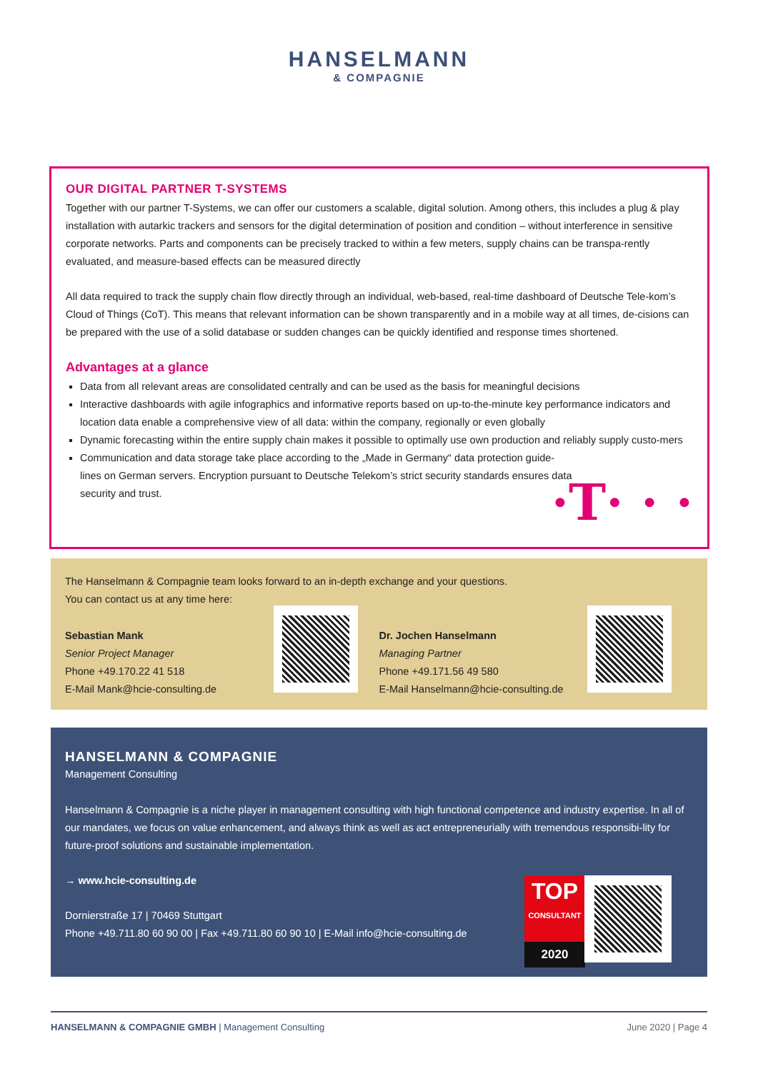HANSELMANN
& COMPAGNIE
OUR DIGITAL PARTNER T-SYSTEMS
Together with our partner T-Systems, we can offer our customers a scalable, digital solution. Among others, this includes a plug & play installation with autarkic trackers and sensors for the digital determination of position and condition – without interference in sensitive corporate networks. Parts and components can be precisely tracked to within a few meters, supply chains can be transpa-rently evaluated, and measure-based effects can be measured directly
All data required to track the supply chain flow directly through an individual, web-based, real-time dashboard of Deutsche Tele-kom’s Cloud of Things (CoT). This means that relevant information can be shown transparently and in a mobile way at all times, de-cisions can be prepared with the use of a solid database or sudden changes can be quickly identified and response times shortened.
Advantages at a glance
Data from all relevant areas are consolidated centrally and can be used as the basis for meaningful decisions
Interactive dashboards with agile infographics and informative reports based on up-to-the-minute key performance indicators and location data enable a comprehensive view of all data: within the company, regionally or even globally
Dynamic forecasting within the entire supply chain makes it possible to optimally use own production and reliably supply custo-mers
Communication and data storage take place according to the „Made in Germany“ data protection guide-lines on German servers. Encryption pursuant to Deutsche Telekom’s strict security standards ensures data security and trust.
·T· · ·
The Hanselmann & Compagnie team looks forward to an in-depth exchange and your questions.
You can contact us at any time here:
Sebastian Mank
Senior Project Manager
Phone +49.170.22 41 518
E-Mail Mank@hcie-consulting.de
Dr. Jochen Hanselmann
Managing Partner
Phone +49.171.56 49 580
E-Mail Hanselmann@hcie-consulting.de
HANSELMANN & COMPAGNIE
Management Consulting
Hanselmann & Compagnie is a niche player in management consulting with high functional competence and industry expertise. In all of our mandates, we focus on value enhancement, and always think as well as act entrepreneurially with tremendous responsibi-lity for future-proof solutions and sustainable implementation.
→ www.hcie-consulting.de
Dornierstraße 17 | 70469 Stuttgart
Phone +49.711.80 60 90 00 | Fax +49.711.80 60 90 10 | E-Mail info@hcie-consulting.de
TOP
CONSULTANT
2020
HANSELMANN & COMPAGNIE GMBH | Management Consulting June 2020 | Page 4